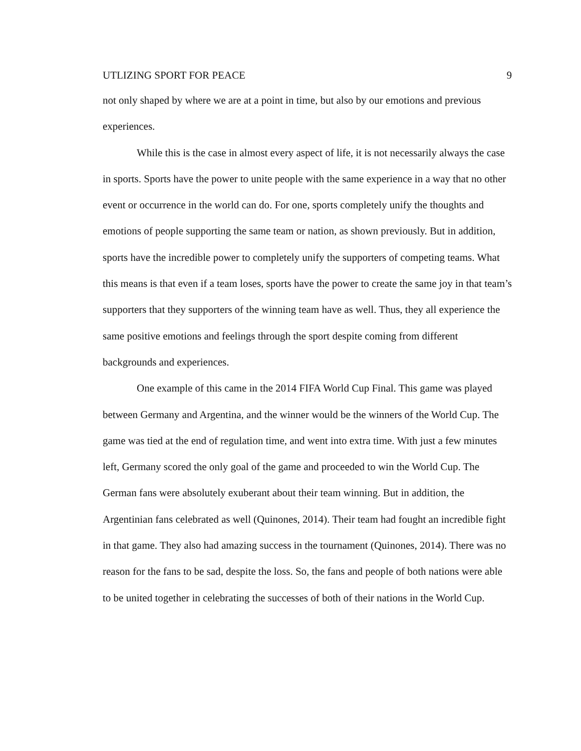UTLIZING SPORT FOR PEACE 9
not only shaped by where we are at a point in time, but also by our emotions and previous experiences.
While this is the case in almost every aspect of life, it is not necessarily always the case in sports. Sports have the power to unite people with the same experience in a way that no other event or occurrence in the world can do. For one, sports completely unify the thoughts and emotions of people supporting the same team or nation, as shown previously. But in addition, sports have the incredible power to completely unify the supporters of competing teams. What this means is that even if a team loses, sports have the power to create the same joy in that team’s supporters that they supporters of the winning team have as well. Thus, they all experience the same positive emotions and feelings through the sport despite coming from different backgrounds and experiences.
One example of this came in the 2014 FIFA World Cup Final. This game was played between Germany and Argentina, and the winner would be the winners of the World Cup. The game was tied at the end of regulation time, and went into extra time. With just a few minutes left, Germany scored the only goal of the game and proceeded to win the World Cup. The German fans were absolutely exuberant about their team winning. But in addition, the Argentinian fans celebrated as well (Quinones, 2014). Their team had fought an incredible fight in that game. They also had amazing success in the tournament (Quinones, 2014). There was no reason for the fans to be sad, despite the loss. So, the fans and people of both nations were able to be united together in celebrating the successes of both of their nations in the World Cup.